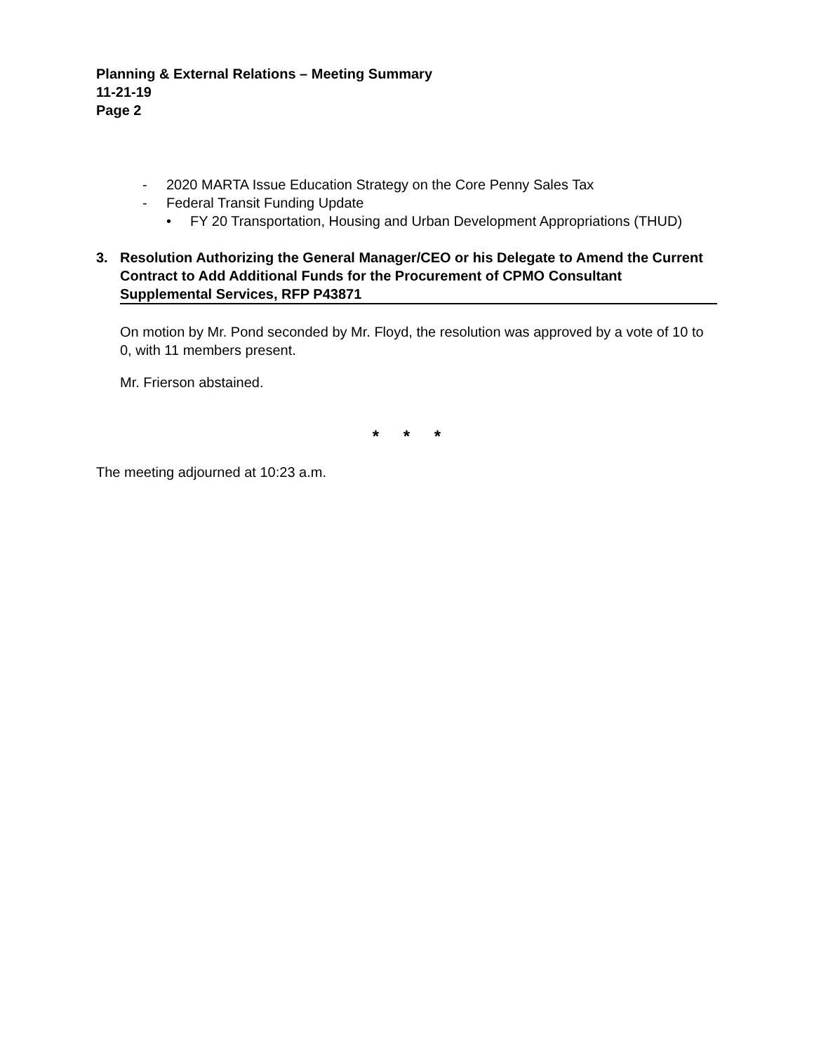Planning & External Relations – Meeting Summary
11-21-19
Page 2
- 2020 MARTA Issue Education Strategy on the Core Penny Sales Tax
- Federal Transit Funding Update
• FY 20 Transportation, Housing and Urban Development Appropriations (THUD)
3. Resolution Authorizing the General Manager/CEO or his Delegate to Amend the Current Contract to Add Additional Funds for the Procurement of CPMO Consultant Supplemental Services, RFP P43871
On motion by Mr. Pond seconded by Mr. Floyd, the resolution was approved by a vote of 10 to 0, with 11 members present.
Mr. Frierson abstained.
* * *
The meeting adjourned at 10:23 a.m.